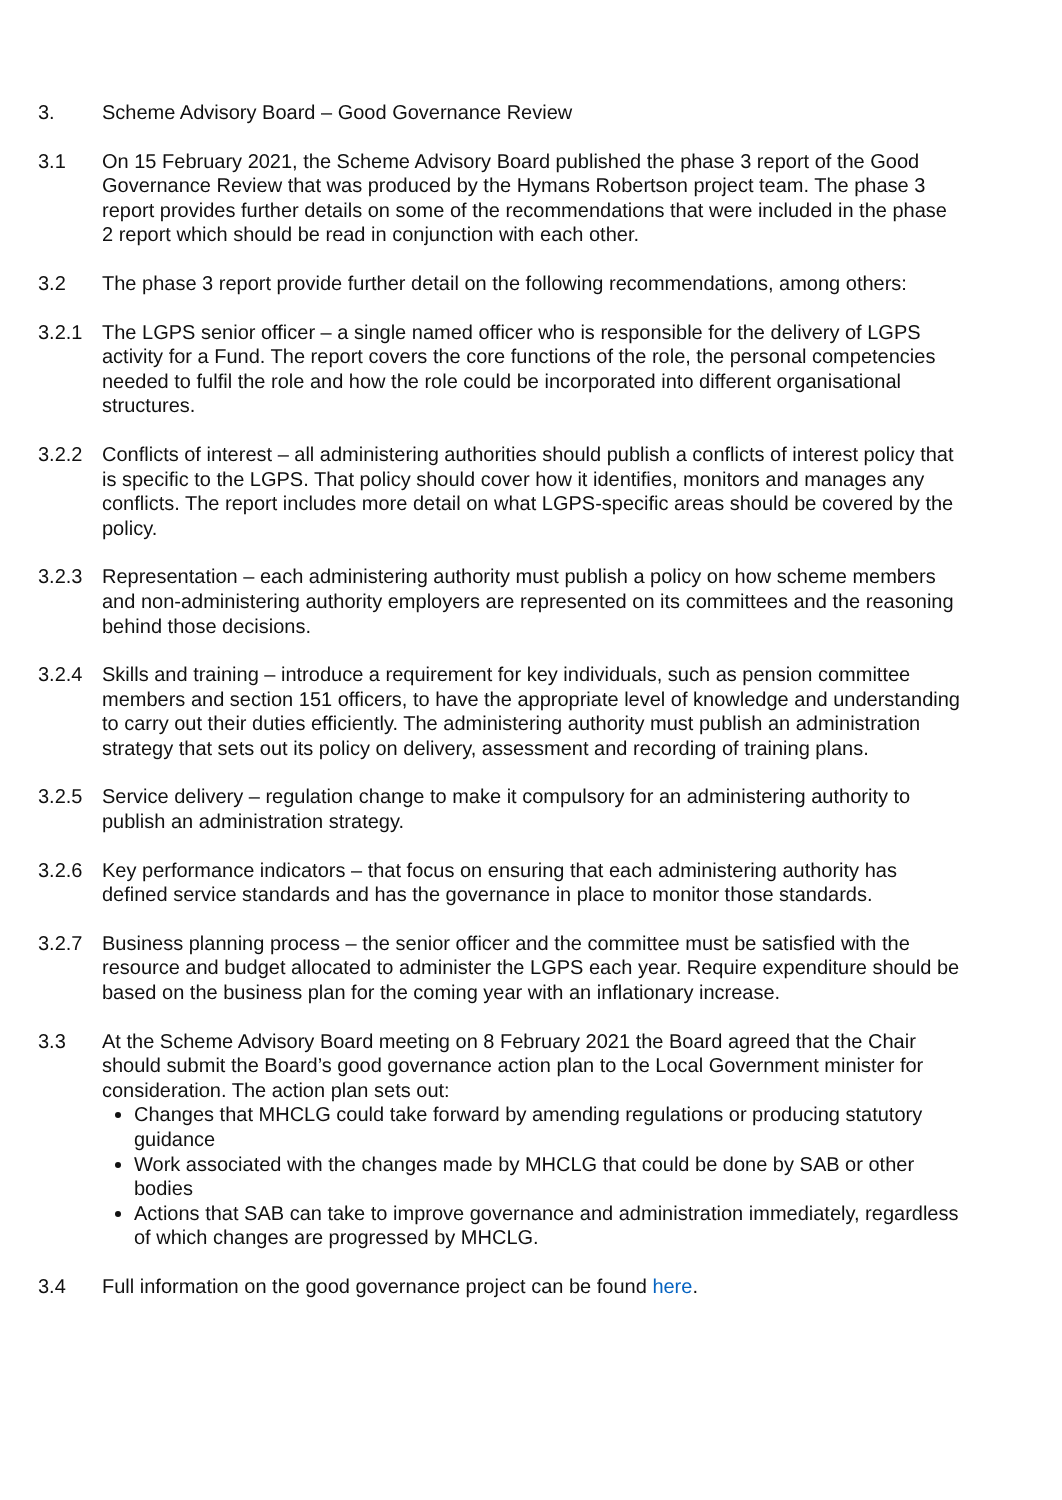3. Scheme Advisory Board – Good Governance Review
3.1 On 15 February 2021, the Scheme Advisory Board published the phase 3 report of the Good Governance Review that was produced by the Hymans Robertson project team. The phase 3 report provides further details on some of the recommendations that were included in the phase 2 report which should be read in conjunction with each other.
3.2 The phase 3 report provide further detail on the following recommendations, among others:
3.2.1 The LGPS senior officer – a single named officer who is responsible for the delivery of LGPS activity for a Fund. The report covers the core functions of the role, the personal competencies needed to fulfil the role and how the role could be incorporated into different organisational structures.
3.2.2 Conflicts of interest – all administering authorities should publish a conflicts of interest policy that is specific to the LGPS. That policy should cover how it identifies, monitors and manages any conflicts. The report includes more detail on what LGPS-specific areas should be covered by the policy.
3.2.3 Representation – each administering authority must publish a policy on how scheme members and non-administering authority employers are represented on its committees and the reasoning behind those decisions.
3.2.4 Skills and training – introduce a requirement for key individuals, such as pension committee members and section 151 officers, to have the appropriate level of knowledge and understanding to carry out their duties efficiently. The administering authority must publish an administration strategy that sets out its policy on delivery, assessment and recording of training plans.
3.2.5 Service delivery – regulation change to make it compulsory for an administering authority to publish an administration strategy.
3.2.6 Key performance indicators – that focus on ensuring that each administering authority has defined service standards and has the governance in place to monitor those standards.
3.2.7 Business planning process – the senior officer and the committee must be satisfied with the resource and budget allocated to administer the LGPS each year. Require expenditure should be based on the business plan for the coming year with an inflationary increase.
3.3 At the Scheme Advisory Board meeting on 8 February 2021 the Board agreed that the Chair should submit the Board’s good governance action plan to the Local Government minister for consideration. The action plan sets out:
Changes that MHCLG could take forward by amending regulations or producing statutory guidance
Work associated with the changes made by MHCLG that could be done by SAB or other bodies
Actions that SAB can take to improve governance and administration immediately, regardless of which changes are progressed by MHCLG.
3.4 Full information on the good governance project can be found here.